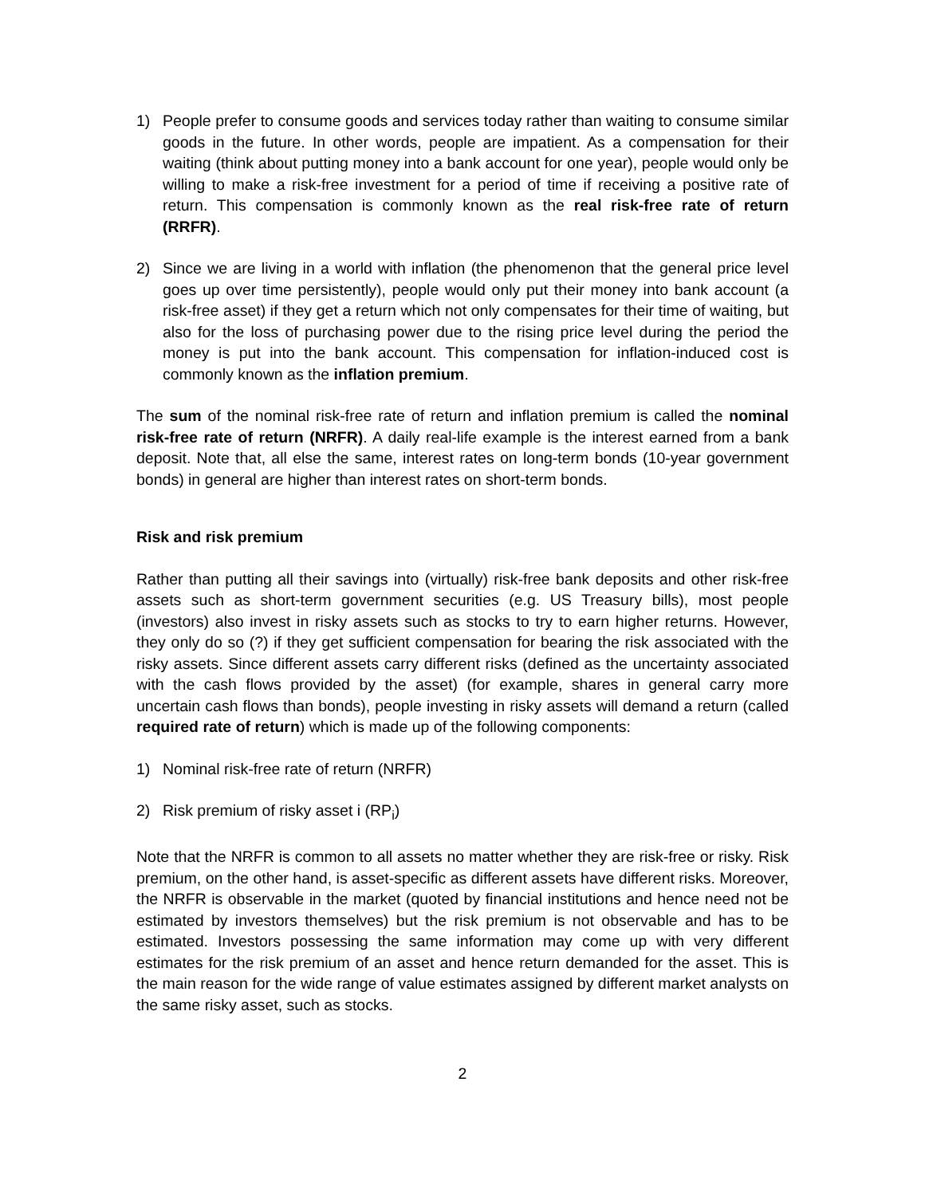1) People prefer to consume goods and services today rather than waiting to consume similar goods in the future. In other words, people are impatient. As a compensation for their waiting (think about putting money into a bank account for one year), people would only be willing to make a risk-free investment for a period of time if receiving a positive rate of return. This compensation is commonly known as the real risk-free rate of return (RRFR).
2) Since we are living in a world with inflation (the phenomenon that the general price level goes up over time persistently), people would only put their money into bank account (a risk-free asset) if they get a return which not only compensates for their time of waiting, but also for the loss of purchasing power due to the rising price level during the period the money is put into the bank account. This compensation for inflation-induced cost is commonly known as the inflation premium.
The sum of the nominal risk-free rate of return and inflation premium is called the nominal risk-free rate of return (NRFR). A daily real-life example is the interest earned from a bank deposit. Note that, all else the same, interest rates on long-term bonds (10-year government bonds) in general are higher than interest rates on short-term bonds.
Risk and risk premium
Rather than putting all their savings into (virtually) risk-free bank deposits and other risk-free assets such as short-term government securities (e.g. US Treasury bills), most people (investors) also invest in risky assets such as stocks to try to earn higher returns. However, they only do so (?) if they get sufficient compensation for bearing the risk associated with the risky assets. Since different assets carry different risks (defined as the uncertainty associated with the cash flows provided by the asset) (for example, shares in general carry more uncertain cash flows than bonds), people investing in risky assets will demand a return (called required rate of return) which is made up of the following components:
1) Nominal risk-free rate of return (NRFR)
2) Risk premium of risky asset i (RP<sub>i</sub>)
Note that the NRFR is common to all assets no matter whether they are risk-free or risky. Risk premium, on the other hand, is asset-specific as different assets have different risks. Moreover, the NRFR is observable in the market (quoted by financial institutions and hence need not be estimated by investors themselves) but the risk premium is not observable and has to be estimated. Investors possessing the same information may come up with very different estimates for the risk premium of an asset and hence return demanded for the asset. This is the main reason for the wide range of value estimates assigned by different market analysts on the same risky asset, such as stocks.
2